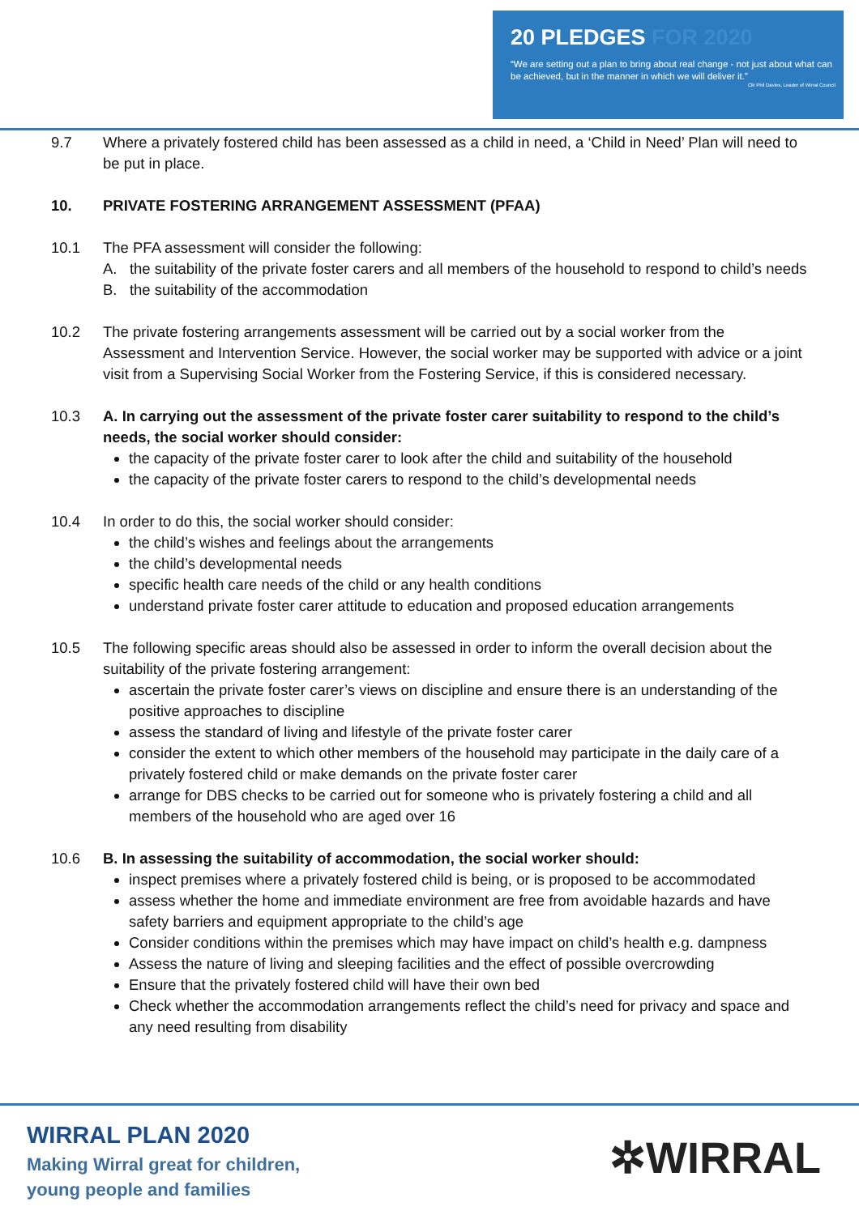20 PLEDGES FOR 2020
“We are setting out a plan to bring about real change - not just about what can be achieved, but in the manner in which we will deliver it.”
Cllr Phil Davies, Leader of Wirral Council
9.7 Where a privately fostered child has been assessed as a child in need, a ‘Child in Need’ Plan will need to be put in place.
10. PRIVATE FOSTERING ARRANGEMENT ASSESSMENT (PFAA)
10.1 The PFA assessment will consider the following:
A. the suitability of the private foster carers and all members of the household to respond to child’s needs
B. the suitability of the accommodation
10.2 The private fostering arrangements assessment will be carried out by a social worker from the Assessment and Intervention Service. However, the social worker may be supported with advice or a joint visit from a Supervising Social Worker from the Fostering Service, if this is considered necessary.
10.3 A. In carrying out the assessment of the private foster carer suitability to respond to the child’s needs, the social worker should consider:
the capacity of the private foster carer to look after the child and suitability of the household
the capacity of the private foster carers to respond to the child’s developmental needs
10.4 In order to do this, the social worker should consider:
the child’s wishes and feelings about the arrangements
the child’s developmental needs
specific health care needs of the child or any health conditions
understand private foster carer attitude to education and proposed education arrangements
10.5 The following specific areas should also be assessed in order to inform the overall decision about the suitability of the private fostering arrangement:
ascertain the private foster carer’s views on discipline and ensure there is an understanding of the positive approaches to discipline
assess the standard of living and lifestyle of the private foster carer
consider the extent to which other members of the household may participate in the daily care of a privately fostered child or make demands on the private foster carer
arrange for DBS checks to be carried out for someone who is privately fostering a child and all members of the household who are aged over 16
10.6 B. In assessing the suitability of accommodation, the social worker should:
inspect premises where a privately fostered child is being, or is proposed to be accommodated
assess whether the home and immediate environment are free from avoidable hazards and have safety barriers and equipment appropriate to the child’s age
Consider conditions within the premises which may have impact on child’s health e.g. dampness
Assess the nature of living and sleeping facilities and the effect of possible overcrowding
Ensure that the privately fostered child will have their own bed
Check whether the accommodation arrangements reflect the child’s need for privacy and space and any need resulting from disability
WIRRAL PLAN 2020
Making Wirral great for children,
young people and families
✲WIRRAL